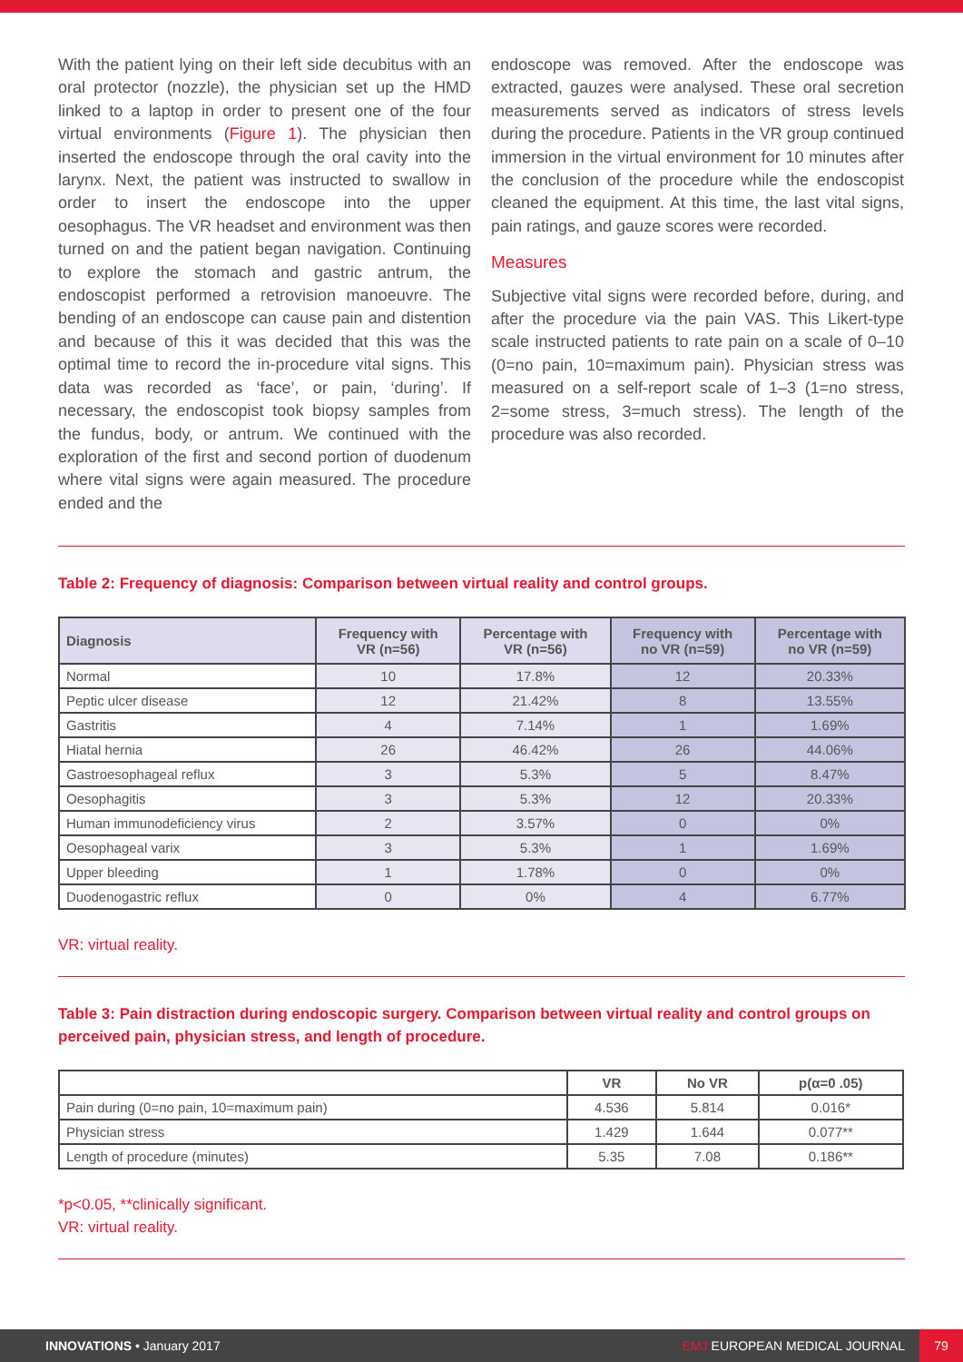With the patient lying on their left side decubitus with an oral protector (nozzle), the physician set up the HMD linked to a laptop in order to present one of the four virtual environments (Figure 1). The physician then inserted the endoscope through the oral cavity into the larynx. Next, the patient was instructed to swallow in order to insert the endoscope into the upper oesophagus. The VR headset and environment was then turned on and the patient began navigation. Continuing to explore the stomach and gastric antrum, the endoscopist performed a retrovision manoeuvre. The bending of an endoscope can cause pain and distention and because of this it was decided that this was the optimal time to record the in-procedure vital signs. This data was recorded as ‘face’, or pain, ‘during’. If necessary, the endoscopist took biopsy samples from the fundus, body, or antrum. We continued with the exploration of the first and second portion of duodenum where vital signs were again measured. The procedure ended and the
endoscope was removed. After the endoscope was extracted, gauzes were analysed. These oral secretion measurements served as indicators of stress levels during the procedure. Patients in the VR group continued immersion in the virtual environment for 10 minutes after the conclusion of the procedure while the endoscopist cleaned the equipment. At this time, the last vital signs, pain ratings, and gauze scores were recorded.
Measures
Subjective vital signs were recorded before, during, and after the procedure via the pain VAS. This Likert-type scale instructed patients to rate pain on a scale of 0–10 (0=no pain, 10=maximum pain). Physician stress was measured on a self-report scale of 1–3 (1=no stress, 2=some stress, 3=much stress). The length of the procedure was also recorded.
Table 2: Frequency of diagnosis: Comparison between virtual reality and control groups.
| Diagnosis | Frequency with VR (n=56) | Percentage with VR (n=56) | Frequency with no VR (n=59) | Percentage with no VR (n=59) |
| --- | --- | --- | --- | --- |
| Normal | 10 | 17.8% | 12 | 20.33% |
| Peptic ulcer disease | 12 | 21.42% | 8 | 13.55% |
| Gastritis | 4 | 7.14% | 1 | 1.69% |
| Hiatal hernia | 26 | 46.42% | 26 | 44.06% |
| Gastroesophageal reflux | 3 | 5.3% | 5 | 8.47% |
| Oesophagitis | 3 | 5.3% | 12 | 20.33% |
| Human immunodeficiency virus | 2 | 3.57% | 0 | 0% |
| Oesophageal varix | 3 | 5.3% | 1 | 1.69% |
| Upper bleeding | 1 | 1.78% | 0 | 0% |
| Duodenogastric reflux | 0 | 0% | 4 | 6.77% |
VR: virtual reality.
Table 3: Pain distraction during endoscopic surgery. Comparison between virtual reality and control groups on perceived pain, physician stress, and length of procedure.
| | VR | No VR | p(α=0 .05) |
| --- | --- | --- | --- |
| Pain during (0=no pain, 10=maximum pain) | 4.536 | 5.814 | 0.016* |
| Physician stress | 1.429 | 1.644 | 0.077** |
| Length of procedure (minutes) | 5.35 | 7.08 | 0.186** |
*p<0.05, **clinically significant.
VR: virtual reality.
INNOVATIONS • January 2017 EMJ EUROPEAN MEDICAL JOURNAL 79